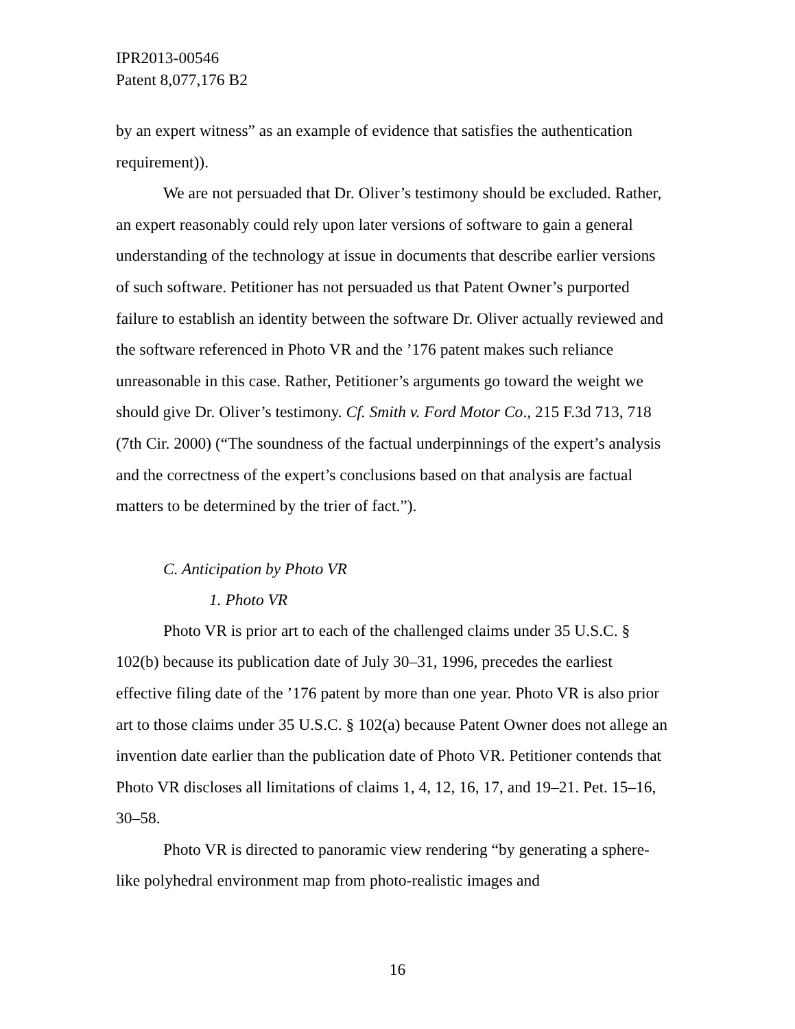IPR2013-00546
Patent 8,077,176 B2
by an expert witness” as an example of evidence that satisfies the authentication requirement)).
We are not persuaded that Dr. Oliver’s testimony should be excluded. Rather, an expert reasonably could rely upon later versions of software to gain a general understanding of the technology at issue in documents that describe earlier versions of such software. Petitioner has not persuaded us that Patent Owner’s purported failure to establish an identity between the software Dr. Oliver actually reviewed and the software referenced in Photo VR and the ’176 patent makes such reliance unreasonable in this case. Rather, Petitioner’s arguments go toward the weight we should give Dr. Oliver’s testimony. Cf. Smith v. Ford Motor Co., 215 F.3d 713, 718 (7th Cir. 2000) (“The soundness of the factual underpinnings of the expert’s analysis and the correctness of the expert’s conclusions based on that analysis are factual matters to be determined by the trier of fact.”).
C. Anticipation by Photo VR
1. Photo VR
Photo VR is prior art to each of the challenged claims under 35 U.S.C. § 102(b) because its publication date of July 30–31, 1996, precedes the earliest effective filing date of the ’176 patent by more than one year. Photo VR is also prior art to those claims under 35 U.S.C. § 102(a) because Patent Owner does not allege an invention date earlier than the publication date of Photo VR. Petitioner contends that Photo VR discloses all limitations of claims 1, 4, 12, 16, 17, and 19–21. Pet. 15–16, 30–58.
Photo VR is directed to panoramic view rendering “by generating a sphere-like polyhedral environment map from photo-realistic images and
16